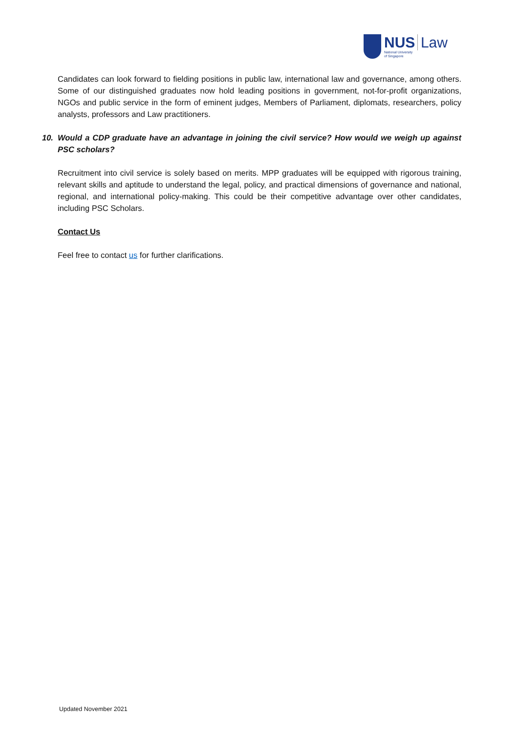NUS Law
National University
of Singapore
Candidates can look forward to fielding positions in public law, international law and governance, among others. Some of our distinguished graduates now hold leading positions in government, not-for-profit organizations, NGOs and public service in the form of eminent judges, Members of Parliament, diplomats, researchers, policy analysts, professors and Law practitioners.
10. Would a CDP graduate have an advantage in joining the civil service? How would we weigh up against PSC scholars?
Recruitment into civil service is solely based on merits. MPP graduates will be equipped with rigorous training, relevant skills and aptitude to understand the legal, policy, and practical dimensions of governance and national, regional, and international policy-making. This could be their competitive advantage over other candidates, including PSC Scholars.
Contact Us
Feel free to contact us for further clarifications.
Updated November 2021